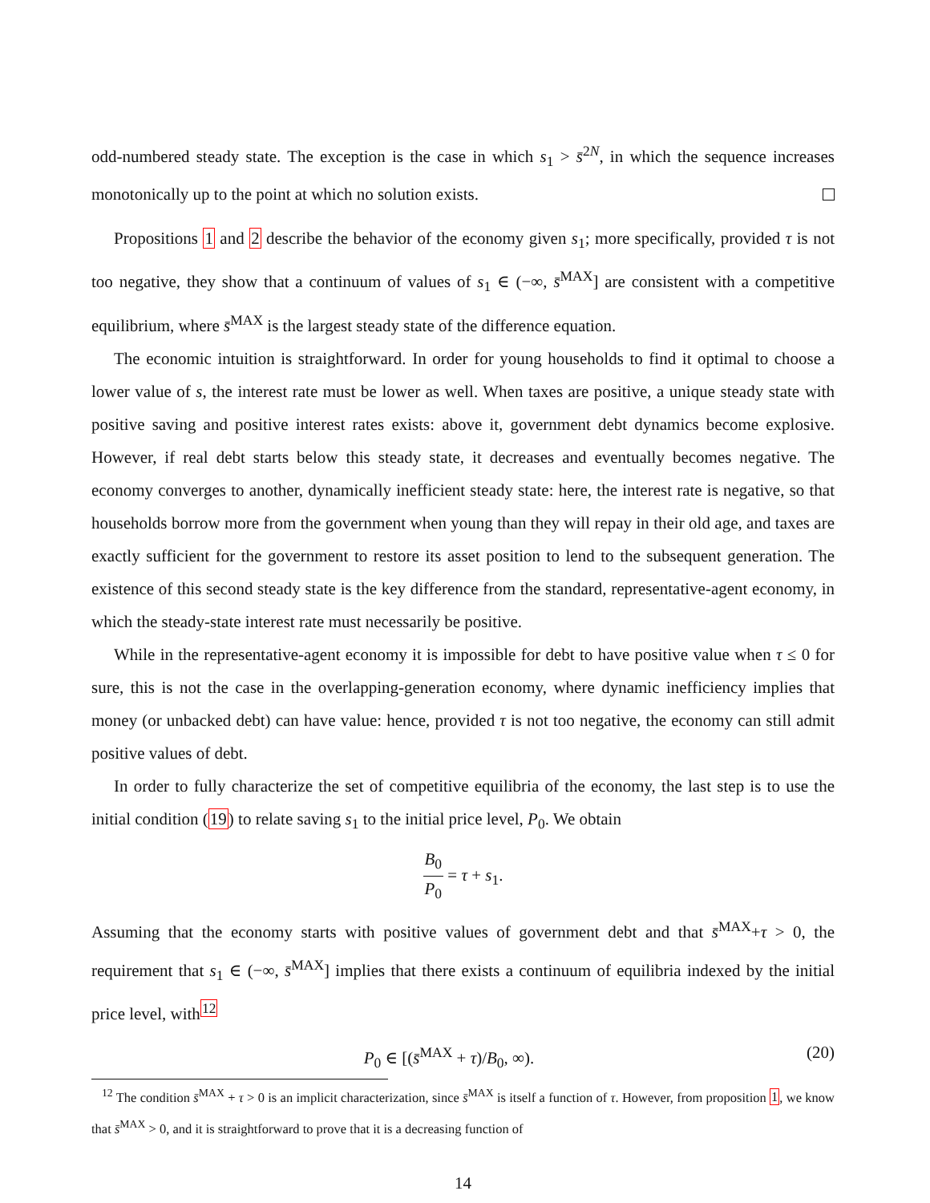odd-numbered steady state. The exception is the case in which s<sub>1</sub> > s̄<sup>2N</sup>, in which the sequence increases monotonically up to the point at which no solution exists.
Propositions 1 and 2 describe the behavior of the economy given s<sub>1</sub>; more specifically, provided τ is not too negative, they show that a continuum of values of s<sub>1</sub> ∈ (−∞, s̄<sup>MAX</sup>] are consistent with a competitive equilibrium, where s̄<sup>MAX</sup> is the largest steady state of the difference equation.
The economic intuition is straightforward. In order for young households to find it optimal to choose a lower value of s, the interest rate must be lower as well. When taxes are positive, a unique steady state with positive saving and positive interest rates exists: above it, government debt dynamics become explosive. However, if real debt starts below this steady state, it decreases and eventually becomes negative. The economy converges to another, dynamically inefficient steady state: here, the interest rate is negative, so that households borrow more from the government when young than they will repay in their old age, and taxes are exactly sufficient for the government to restore its asset position to lend to the subsequent generation. The existence of this second steady state is the key difference from the standard, representative-agent economy, in which the steady-state interest rate must necessarily be positive.
While in the representative-agent economy it is impossible for debt to have positive value when τ ≤ 0 for sure, this is not the case in the overlapping-generation economy, where dynamic inefficiency implies that money (or unbacked debt) can have value: hence, provided τ is not too negative, the economy can still admit positive values of debt.
In order to fully characterize the set of competitive equilibria of the economy, the last step is to use the initial condition (19) to relate saving s<sub>1</sub> to the initial price level, P<sub>0</sub>. We obtain
B<sub>0</sub> P<sub>0</sub> = τ + s<sub>1</sub>.
Assuming that the economy starts with positive values of government debt and that s̄<sup>MAX</sup>+τ > 0, the requirement that s<sub>1</sub> ∈ (−∞, s̄<sup>MAX</sup>] implies that there exists a continuum of equilibria indexed by the initial price level, with<sup>12</sup>
P<sub>0</sub> ∈ [(s̄<sup>MAX</sup> + τ)/B<sub>0</sub>, ∞). (20)
<sup>12</sup> The condition s̄<sup>MAX</sup> + τ > 0 is an implicit characterization, since s̄<sup>MAX</sup> is itself a function of τ. However, from proposition 1, we know that s̄<sup>MAX</sup> > 0, and it is straightforward to prove that it is a decreasing function of
14